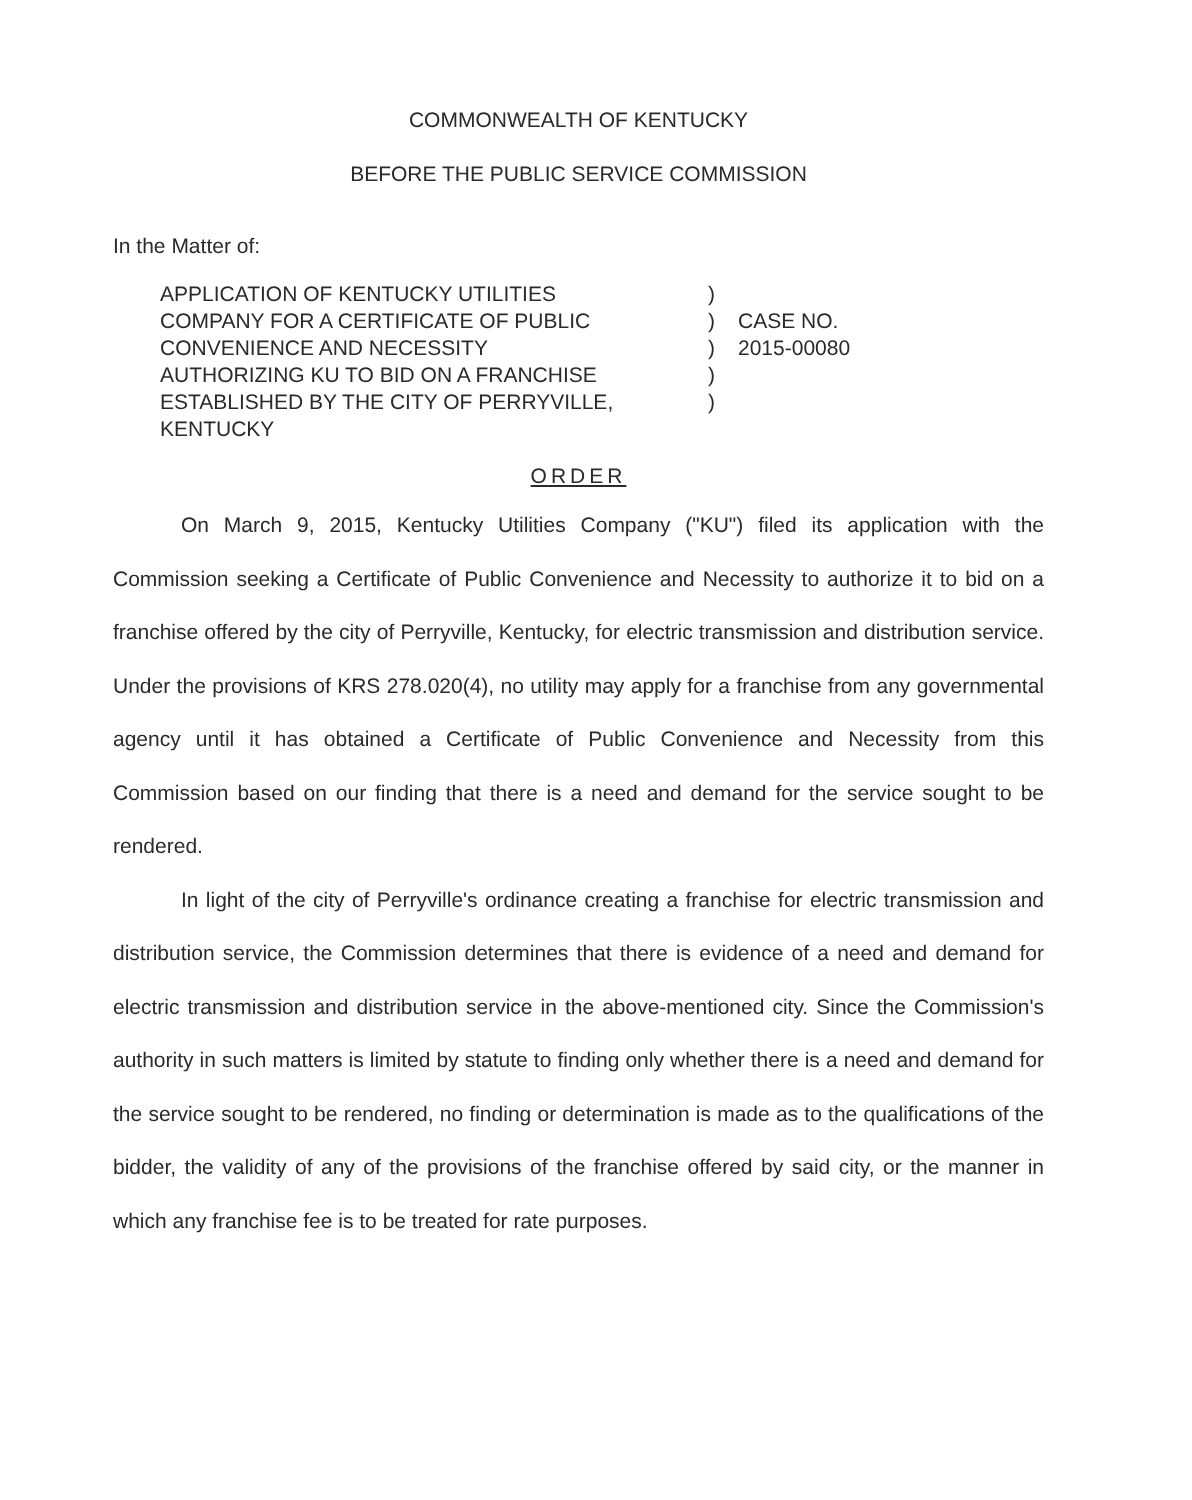COMMONWEALTH OF KENTUCKY
BEFORE THE PUBLIC SERVICE COMMISSION
In the Matter of:
APPLICATION OF KENTUCKY UTILITIES
COMPANY FOR A CERTIFICATE OF PUBLIC
CONVENIENCE AND NECESSITY
AUTHORIZING KU TO BID ON A FRANCHISE
ESTABLISHED BY THE CITY OF PERRYVILLE,
KENTUCKY
)
)
)
)
)
CASE NO.
2015-00080
ORDER
On March 9, 2015, Kentucky Utilities Company ("KU") filed its application with the Commission seeking a Certificate of Public Convenience and Necessity to authorize it to bid on a franchise offered by the city of Perryville, Kentucky, for electric transmission and distribution service. Under the provisions of KRS 278.020(4), no utility may apply for a franchise from any governmental agency until it has obtained a Certificate of Public Convenience and Necessity from this Commission based on our finding that there is a need and demand for the service sought to be rendered.
In light of the city of Perryville's ordinance creating a franchise for electric transmission and distribution service, the Commission determines that there is evidence of a need and demand for electric transmission and distribution service in the above-mentioned city. Since the Commission's authority in such matters is limited by statute to finding only whether there is a need and demand for the service sought to be rendered, no finding or determination is made as to the qualifications of the bidder, the validity of any of the provisions of the franchise offered by said city, or the manner in which any franchise fee is to be treated for rate purposes.